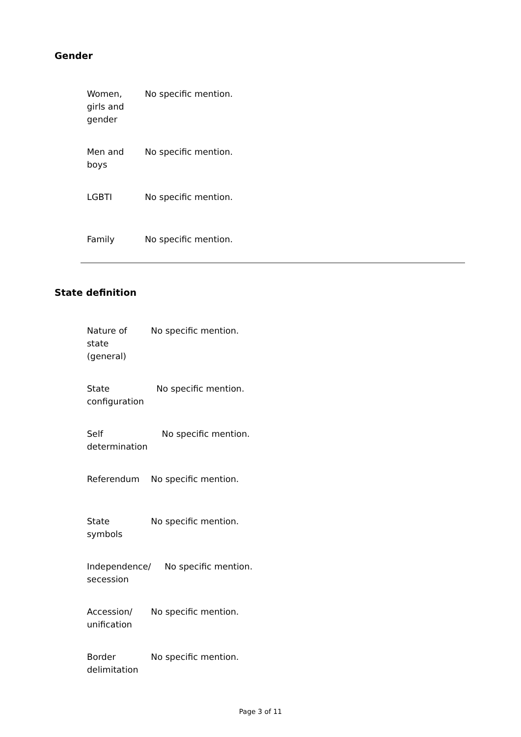Gender
| Women, girls and gender | No specific mention. |
| Men and boys | No specific mention. |
| LGBTI | No specific mention. |
| Family | No specific mention. |
State definition
| Nature of state (general) | No specific mention. |
| State configuration | No specific mention. |
| Self determination | No specific mention. |
| Referendum | No specific mention. |
| State symbols | No specific mention. |
| Independence/ secession | No specific mention. |
| Accession/ unification | No specific mention. |
| Border delimitation | No specific mention. |
Page 3 of 11